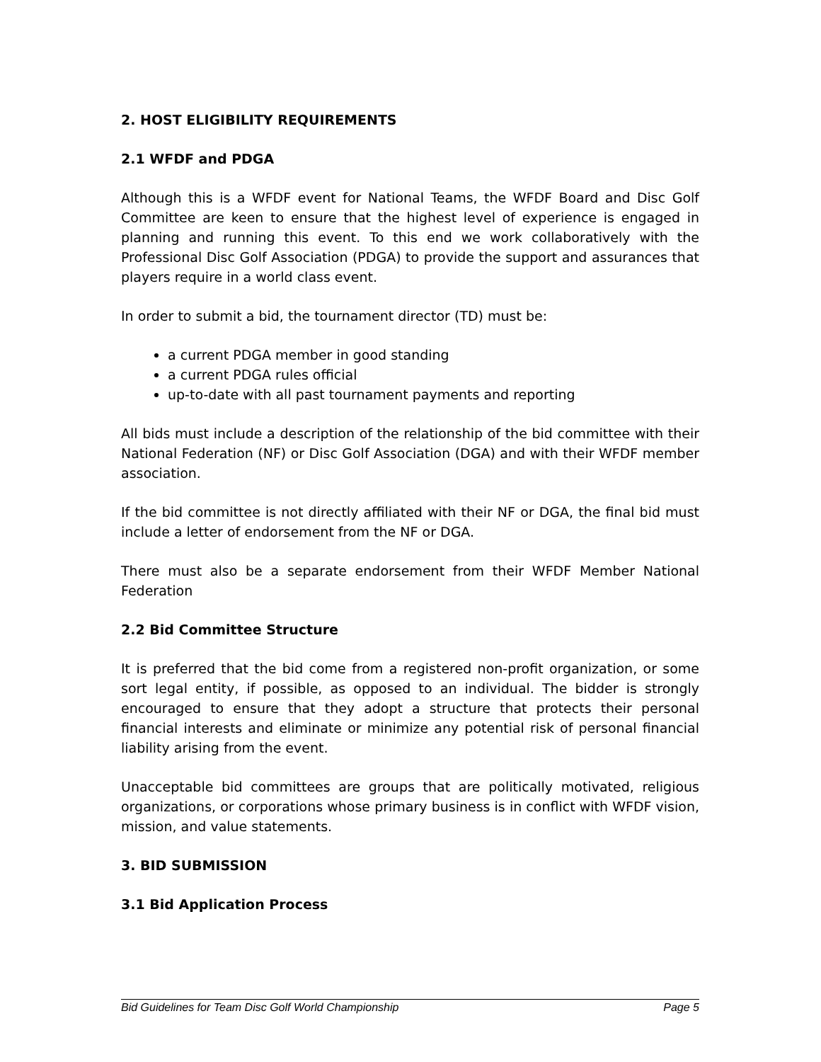2. HOST ELIGIBILITY REQUIREMENTS
2.1 WFDF and PDGA
Although this is a WFDF event for National Teams, the WFDF Board and Disc Golf Committee are keen to ensure that the highest level of experience is engaged in planning and running this event. To this end we work collaboratively with the Professional Disc Golf Association (PDGA) to provide the support and assurances that players require in a world class event.
In order to submit a bid, the tournament director (TD) must be:
a current PDGA member in good standing
a current PDGA rules official
up-to-date with all past tournament payments and reporting
All bids must include a description of the relationship of the bid committee with their National Federation (NF) or Disc Golf Association (DGA) and with their WFDF member association.
If the bid committee is not directly affiliated with their NF or DGA, the final bid must include a letter of endorsement from the NF or DGA.
There must also be a separate endorsement from their WFDF Member National Federation
2.2 Bid Committee Structure
It is preferred that the bid come from a registered non-profit organization, or some sort legal entity, if possible, as opposed to an individual. The bidder is strongly encouraged to ensure that they adopt a structure that protects their personal financial interests and eliminate or minimize any potential risk of personal financial liability arising from the event.
Unacceptable bid committees are groups that are politically motivated, religious organizations, or corporations whose primary business is in conflict with WFDF vision, mission, and value statements.
3. BID SUBMISSION
3.1 Bid Application Process
Bid Guidelines for Team Disc Golf World Championship Page 5